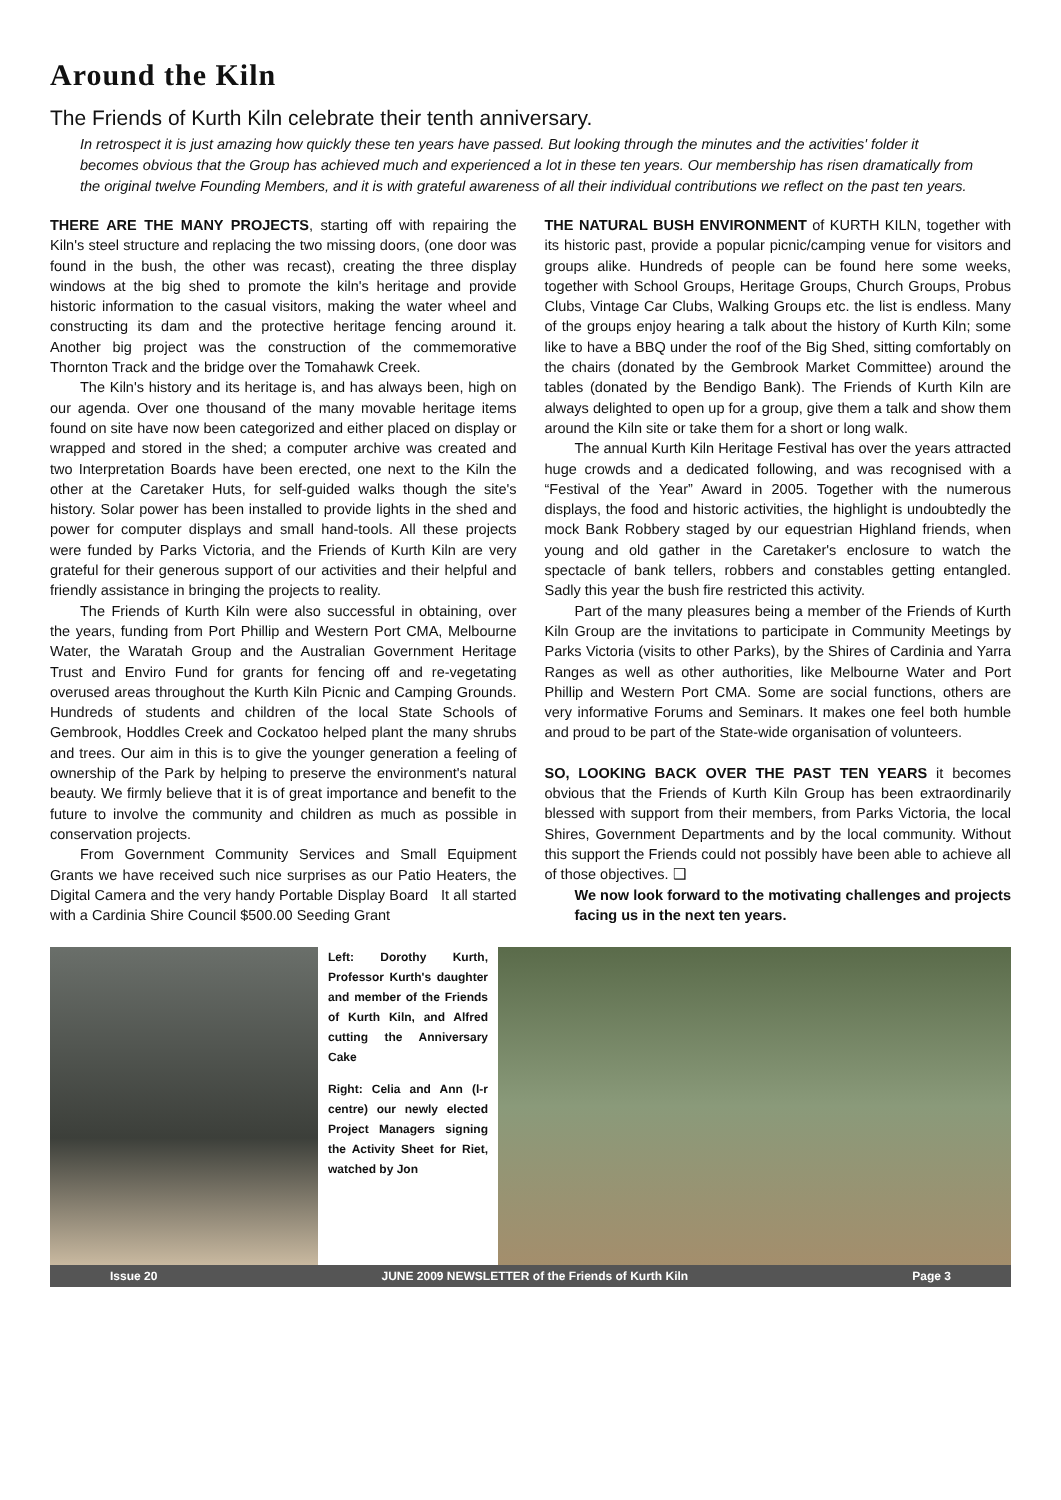Around the Kiln
The Friends of Kurth Kiln celebrate their tenth anniversary.
In retrospect it is just amazing how quickly these ten years have passed. But looking through the minutes and the activities' folder it becomes obvious that the Group has achieved much and experienced a lot in these ten years. Our membership has risen dramatically from the original twelve Founding Members, and it is with grateful awareness of all their individual contributions we reflect on the past ten years.
THERE ARE THE MANY PROJECTS, starting off with repairing the Kiln's steel structure and replacing the two missing doors, (one door was found in the bush, the other was recast), creating the three display windows at the big shed to promote the kiln's heritage and provide historic information to the casual visitors, making the water wheel and constructing its dam and the protective heritage fencing around it. Another big project was the construction of the commemorative Thornton Track and the bridge over the Tomahawk Creek.
The Kiln's history and its heritage is, and has always been, high on our agenda. Over one thousand of the many movable heritage items found on site have now been categorized and either placed on display or wrapped and stored in the shed; a computer archive was created and two Interpretation Boards have been erected, one next to the Kiln the other at the Caretaker Huts, for self-guided walks though the site's history. Solar power has been installed to provide lights in the shed and power for computer displays and small hand-tools. All these projects were funded by Parks Victoria, and the Friends of Kurth Kiln are very grateful for their generous support of our activities and their helpful and friendly assistance in bringing the projects to reality.
The Friends of Kurth Kiln were also successful in obtaining, over the years, funding from Port Phillip and Western Port CMA, Melbourne Water, the Waratah Group and the Australian Government Heritage Trust and Enviro Fund for grants for fencing off and re-vegetating overused areas throughout the Kurth Kiln Picnic and Camping Grounds. Hundreds of students and children of the local State Schools of Gembrook, Hoddles Creek and Cockatoo helped plant the many shrubs and trees. Our aim in this is to give the younger generation a feeling of ownership of the Park by helping to preserve the environment's natural beauty. We firmly believe that it is of great importance and benefit to the future to involve the community and children as much as possible in conservation projects.
From Government Community Services and Small Equipment Grants we have received such nice surprises as our Patio Heaters, the Digital Camera and the very handy Portable Display Board It all started with a Cardinia Shire Council $500.00 Seeding Grant
THE NATURAL BUSH ENVIRONMENT of KURTH KILN, together with its historic past, provide a popular picnic/camping venue for visitors and groups alike. Hundreds of people can be found here some weeks, together with School Groups, Heritage Groups, Church Groups, Probus Clubs, Vintage Car Clubs, Walking Groups etc. the list is endless. Many of the groups enjoy hearing a talk about the history of Kurth Kiln; some like to have a BBQ under the roof of the Big Shed, sitting comfortably on the chairs (donated by the Gembrook Market Committee) around the tables (donated by the Bendigo Bank). The Friends of Kurth Kiln are always delighted to open up for a group, give them a talk and show them around the Kiln site or take them for a short or long walk.
The annual Kurth Kiln Heritage Festival has over the years attracted huge crowds and a dedicated following, and was recognised with a “Festival of the Year” Award in 2005. Together with the numerous displays, the food and historic activities, the highlight is undoubtedly the mock Bank Robbery staged by our equestrian Highland friends, when young and old gather in the Caretaker's enclosure to watch the spectacle of bank tellers, robbers and constables getting entangled. Sadly this year the bush fire restricted this activity.
Part of the many pleasures being a member of the Friends of Kurth Kiln Group are the invitations to participate in Community Meetings by Parks Victoria (visits to other Parks), by the Shires of Cardinia and Yarra Ranges as well as other authorities, like Melbourne Water and Port Phillip and Western Port CMA. Some are social functions, others are very informative Forums and Seminars. It makes one feel both humble and proud to be part of the State-wide organisation of volunteers.
SO, LOOKING BACK OVER THE PAST TEN YEARS it becomes obvious that the Friends of Kurth Kiln Group has been extraordinarily blessed with support from their members, from Parks Victoria, the local Shires, Government Departments and by the local community. Without this support the Friends could not possibly have been able to achieve all of those objectives. ❑
We now look forward to the motivating challenges and projects facing us in the next ten years.
Left: Dorothy Kurth, Professor Kurth's daughter and member of the Friends of Kurth Kiln, and Alfred cutting the Anniversary Cake
Right: Celia and Ann (l-r centre) our newly elected Project Managers signing the Activity Sheet for Riet, watched by Jon
Issue 20 JUNE 2009 NEWSLETTER of the Friends of Kurth Kiln Page 3